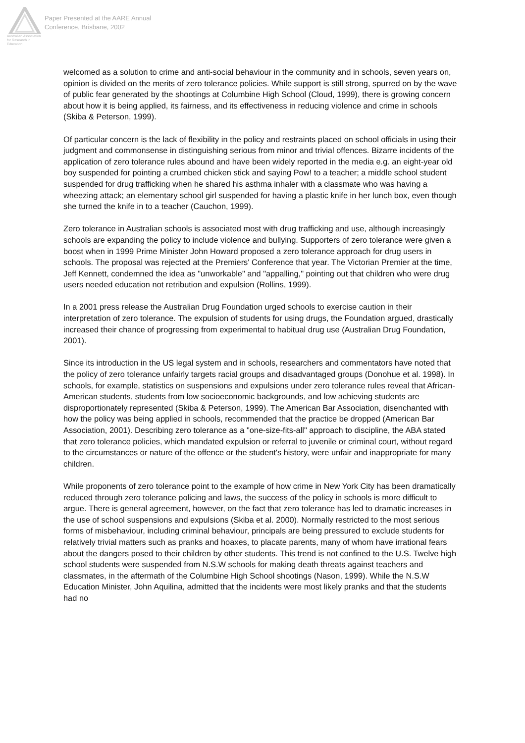Australian Association for Research in Education
Paper Presented at the AARE Annual
Conference, Brisbane, 2002
welcomed as a solution to crime and anti-social behaviour in the community and in schools, seven years on, opinion is divided on the merits of zero tolerance policies. While support is still strong, spurred on by the wave of public fear generated by the shootings at Columbine High School (Cloud, 1999), there is growing concern about how it is being applied, its fairness, and its effectiveness in reducing violence and crime in schools (Skiba & Peterson, 1999).
Of particular concern is the lack of flexibility in the policy and restraints placed on school officials in using their judgment and commonsense in distinguishing serious from minor and trivial offences. Bizarre incidents of the application of zero tolerance rules abound and have been widely reported in the media e.g. an eight-year old boy suspended for pointing a crumbed chicken stick and saying Pow! to a teacher; a middle school student suspended for drug trafficking when he shared his asthma inhaler with a classmate who was having a wheezing attack; an elementary school girl suspended for having a plastic knife in her lunch box, even though she turned the knife in to a teacher (Cauchon, 1999).
Zero tolerance in Australian schools is associated most with drug trafficking and use, although increasingly schools are expanding the policy to include violence and bullying. Supporters of zero tolerance were given a boost when in 1999 Prime Minister John Howard proposed a zero tolerance approach for drug users in schools. The proposal was rejected at the Premiers' Conference that year. The Victorian Premier at the time, Jeff Kennett, condemned the idea as "unworkable" and "appalling," pointing out that children who were drug users needed education not retribution and expulsion (Rollins, 1999).
In a 2001 press release the Australian Drug Foundation urged schools to exercise caution in their interpretation of zero tolerance. The expulsion of students for using drugs, the Foundation argued, drastically increased their chance of progressing from experimental to habitual drug use (Australian Drug Foundation, 2001).
Since its introduction in the US legal system and in schools, researchers and commentators have noted that the policy of zero tolerance unfairly targets racial groups and disadvantaged groups (Donohue et al. 1998). In schools, for example, statistics on suspensions and expulsions under zero tolerance rules reveal that African-American students, students from low socioeconomic backgrounds, and low achieving students are disproportionately represented (Skiba & Peterson, 1999). The American Bar Association, disenchanted with how the policy was being applied in schools, recommended that the practice be dropped (American Bar Association, 2001). Describing zero tolerance as a "one-size-fits-all" approach to discipline, the ABA stated that zero tolerance policies, which mandated expulsion or referral to juvenile or criminal court, without regard to the circumstances or nature of the offence or the student's history, were unfair and inappropriate for many children.
While proponents of zero tolerance point to the example of how crime in New York City has been dramatically reduced through zero tolerance policing and laws, the success of the policy in schools is more difficult to argue. There is general agreement, however, on the fact that zero tolerance has led to dramatic increases in the use of school suspensions and expulsions (Skiba et al. 2000). Normally restricted to the most serious forms of misbehaviour, including criminal behaviour, principals are being pressured to exclude students for relatively trivial matters such as pranks and hoaxes, to placate parents, many of whom have irrational fears about the dangers posed to their children by other students. This trend is not confined to the U.S. Twelve high school students were suspended from N.S.W schools for making death threats against teachers and classmates, in the aftermath of the Columbine High School shootings (Nason, 1999). While the N.S.W Education Minister, John Aquilina, admitted that the incidents were most likely pranks and that the students had no